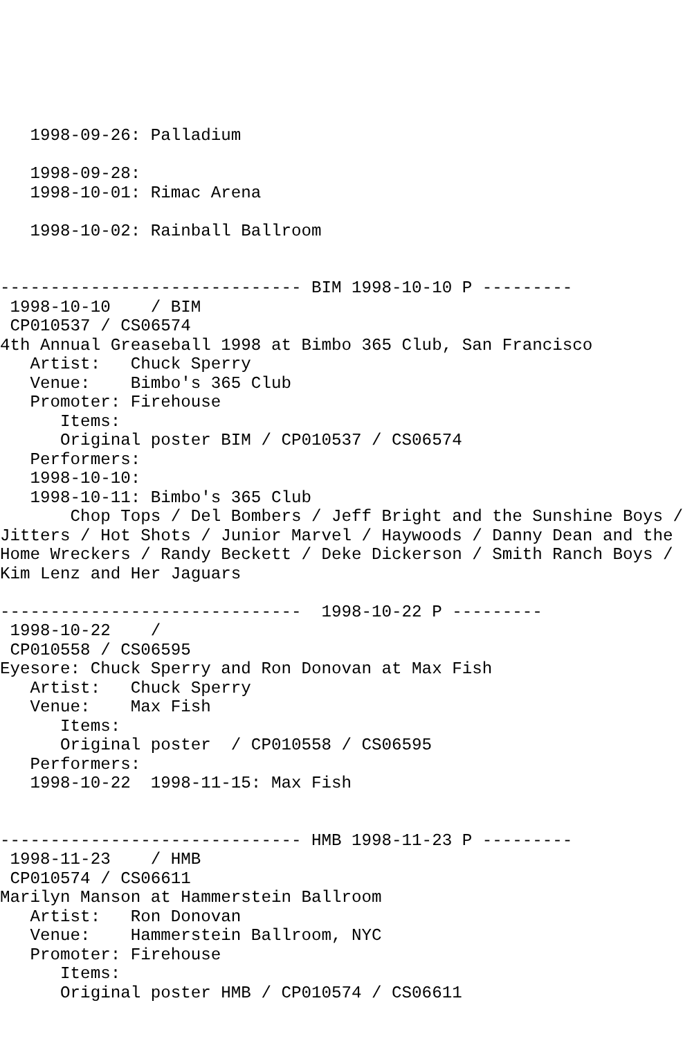1998-09-26: Palladium

   1998-09-28:
   1998-10-01: Rimac Arena

   1998-10-02: Rainball Ballroom


------------------------------ BIM 1998-10-10 P ---------
 1998-10-10    / BIM
 CP010537 / CS06574
4th Annual Greaseball 1998 at Bimbo 365 Club, San Francisco
   Artist:   Chuck Sperry
   Venue:    Bimbo's 365 Club
   Promoter: Firehouse
      Items:
      Original poster BIM / CP010537 / CS06574
   Performers:
   1998-10-10:
   1998-10-11: Bimbo's 365 Club
       Chop Tops / Del Bombers / Jeff Bright and the Sunshine Boys /
Jitters / Hot Shots / Junior Marvel / Haywoods / Danny Dean and the
Home Wreckers / Randy Beckett / Deke Dickerson / Smith Ranch Boys /
Kim Lenz and Her Jaguars

------------------------------  1998-10-22 P ---------
 1998-10-22    /
 CP010558 / CS06595
Eyesore: Chuck Sperry and Ron Donovan at Max Fish
   Artist:   Chuck Sperry
   Venue:    Max Fish
      Items:
      Original poster  / CP010558 / CS06595
   Performers:
   1998-10-22  1998-11-15: Max Fish


------------------------------ HMB 1998-11-23 P ---------
 1998-11-23    / HMB
 CP010574 / CS06611
Marilyn Manson at Hammerstein Ballroom
   Artist:   Ron Donovan
   Venue:    Hammerstein Ballroom, NYC
   Promoter: Firehouse
      Items:
      Original poster HMB / CP010574 / CS06611